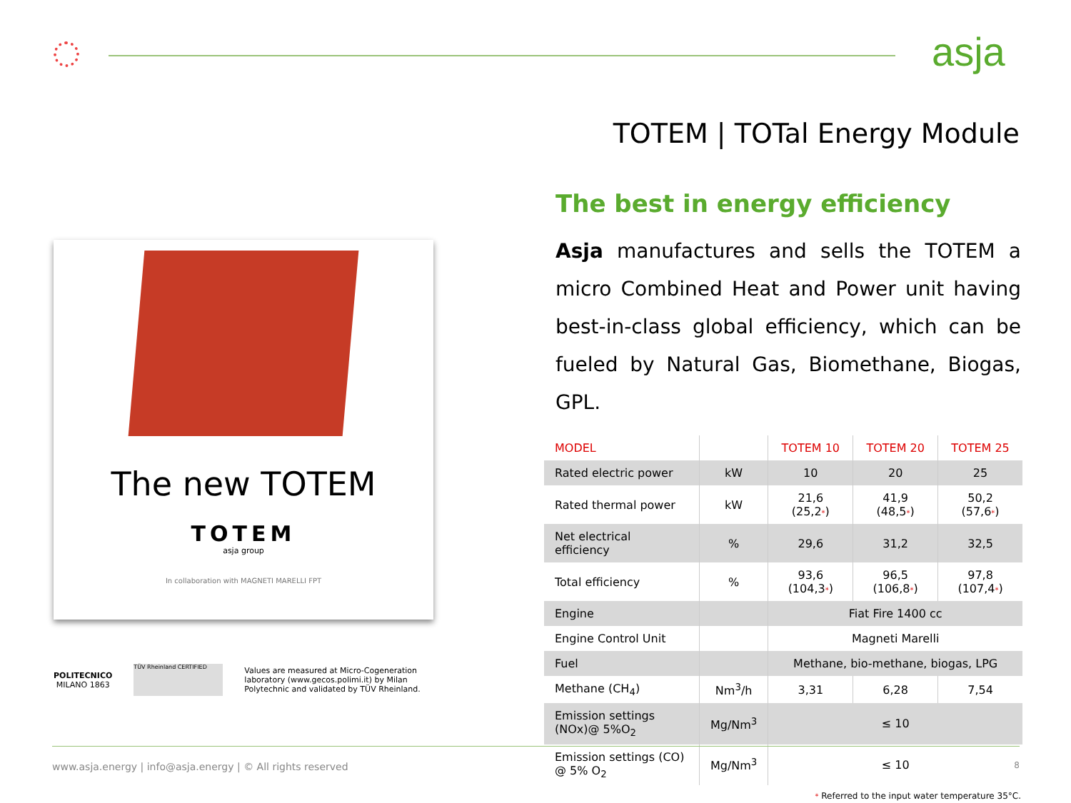asja
TOTEM | TOTal Energy Module
The best in energy efficiency
Asja manufactures and sells the TOTEM a micro Combined Heat and Power unit having best-in-class global efficiency, which can be fueled by Natural Gas, Biomethane, Biogas, GPL.
| MODEL | | TOTEM 10 | TOTEM 20 | TOTEM 25 |
| --- | --- | --- | --- | --- |
| Rated electric power | kW | 10 | 20 | 25 |
| Rated thermal power | kW | 21,6 (25,2 * ) | 41,9 (48,5 * ) | 50,2 (57,6 * ) |
| Net electrical efficiency | % | 29,6 | 31,2 | 32,5 |
| Total efficiency | % | 93,6 (104,3 * ) | 96,5 (106,8 * ) | 97,8 (107,4 * ) |
| Engine | | Fiat Fire 1400 cc | | |
| Engine Control Unit | | Magneti Marelli | | |
| Fuel | | Methane, bio-methane, biogas, LPG | | |
| Methane (CH<sub>4</sub>) | Nm<sup>3</sup>/h | 3,31 | 6,28 | 7,54 |
| Emission settings (NOx)@ 5%O<sub>2</sub> | Mg/Nm<sup>3</sup> | ≤ 10 | | |
| Emission settings (CO) @ 5% O<sub>2</sub> | Mg/Nm<sup>3</sup> | ≤ 10 | | |
* Referred to the input water temperature 35°C.
The new TOTEM
TOTEM
asja group
In collaboration with MAGNETI MARELLI FPT
POLITECNICO
MILANO 1863
TÜV Rheinland CERTIFIED
Values are measured at Micro-Cogeneration
laboratory (www.gecos.polimi.it) by Milan
Polytechnic and validated by TÜV Rheinland.
www.asja.energy | info@asja.energy | © All rights reserved
8